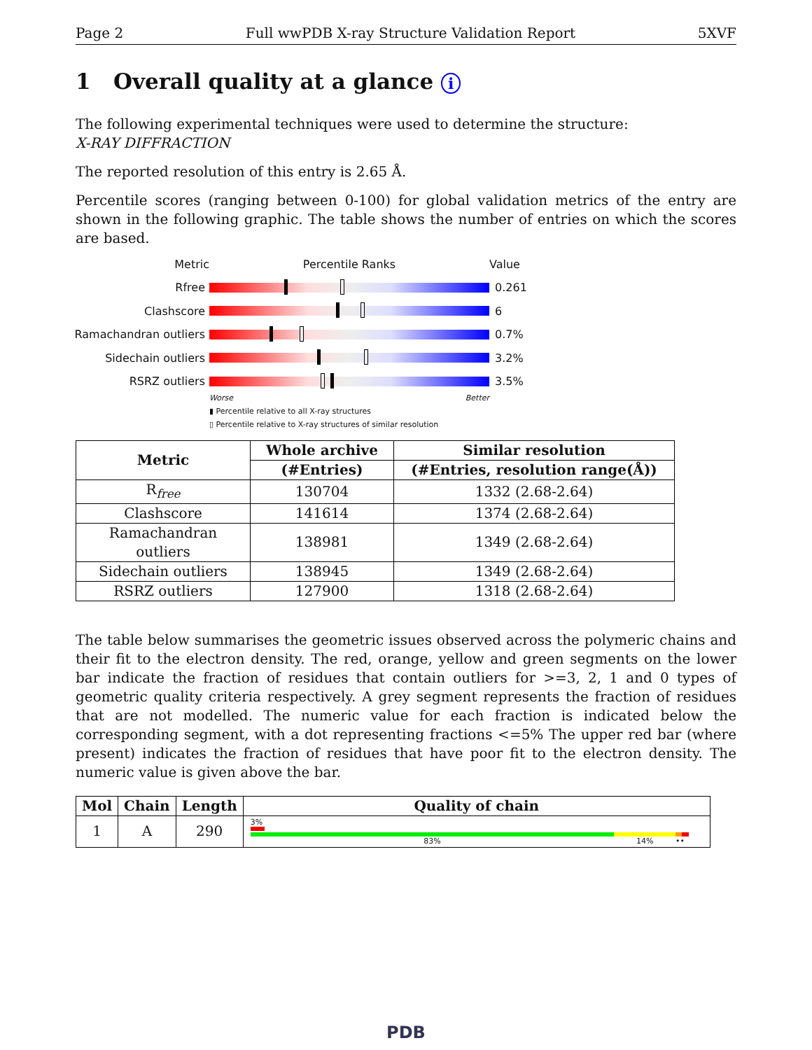Page 2 Full wwPDB X-ray Structure Validation Report 5XVF
1 Overall quality at a glance i
The following experimental techniques were used to determine the structure:
X-RAY DIFFRACTION
The reported resolution of this entry is 2.65 Å.
Percentile scores (ranging between 0-100) for global validation metrics of the entry are shown in the following graphic. The table shows the number of entries on which the scores are based.
Metric Percentile Ranks Value
Rfree 0.261
Clashscore 6
Ramachandran outliers
0.7%
Sidechain outliers 3.2%
RSRZ outliers 3.5%
Worse Better
▮ Percentile relative to all X-ray structures
▯ Percentile relative to X-ray structures of similar resolution
| Metric | Whole archive | Similar resolution |
| --- | --- | --- |
| | (#Entries) | (#Entries, resolution range(Å)) |
| R<sub>free</sub> | 130704 | 1332 (2.68-2.64) |
| Clashscore | 141614 | 1374 (2.68-2.64) |
| Ramachandran outliers | 138981 | 1349 (2.68-2.64) |
| Sidechain outliers | 138945 | 1349 (2.68-2.64) |
| RSRZ outliers | 127900 | 1318 (2.68-2.64) |
The table below summarises the geometric issues observed across the polymeric chains and their fit to the electron density. The red, orange, yellow and green segments on the lower bar indicate the fraction of residues that contain outliers for >=3, 2, 1 and 0 types of geometric quality criteria respectively. A grey segment represents the fraction of residues that are not modelled. The numeric value for each fraction is indicated below the corresponding segment, with a dot representing fractions <=5% The upper red bar (where present) indicates the fraction of residues that have poor fit to the electron density. The numeric value is given above the bar.
| Mol | Chain | Length | Quality of chain |
| --- | --- | --- | --- |
| 1 | A | 290 | 3% 83% 14% •• |
PDB